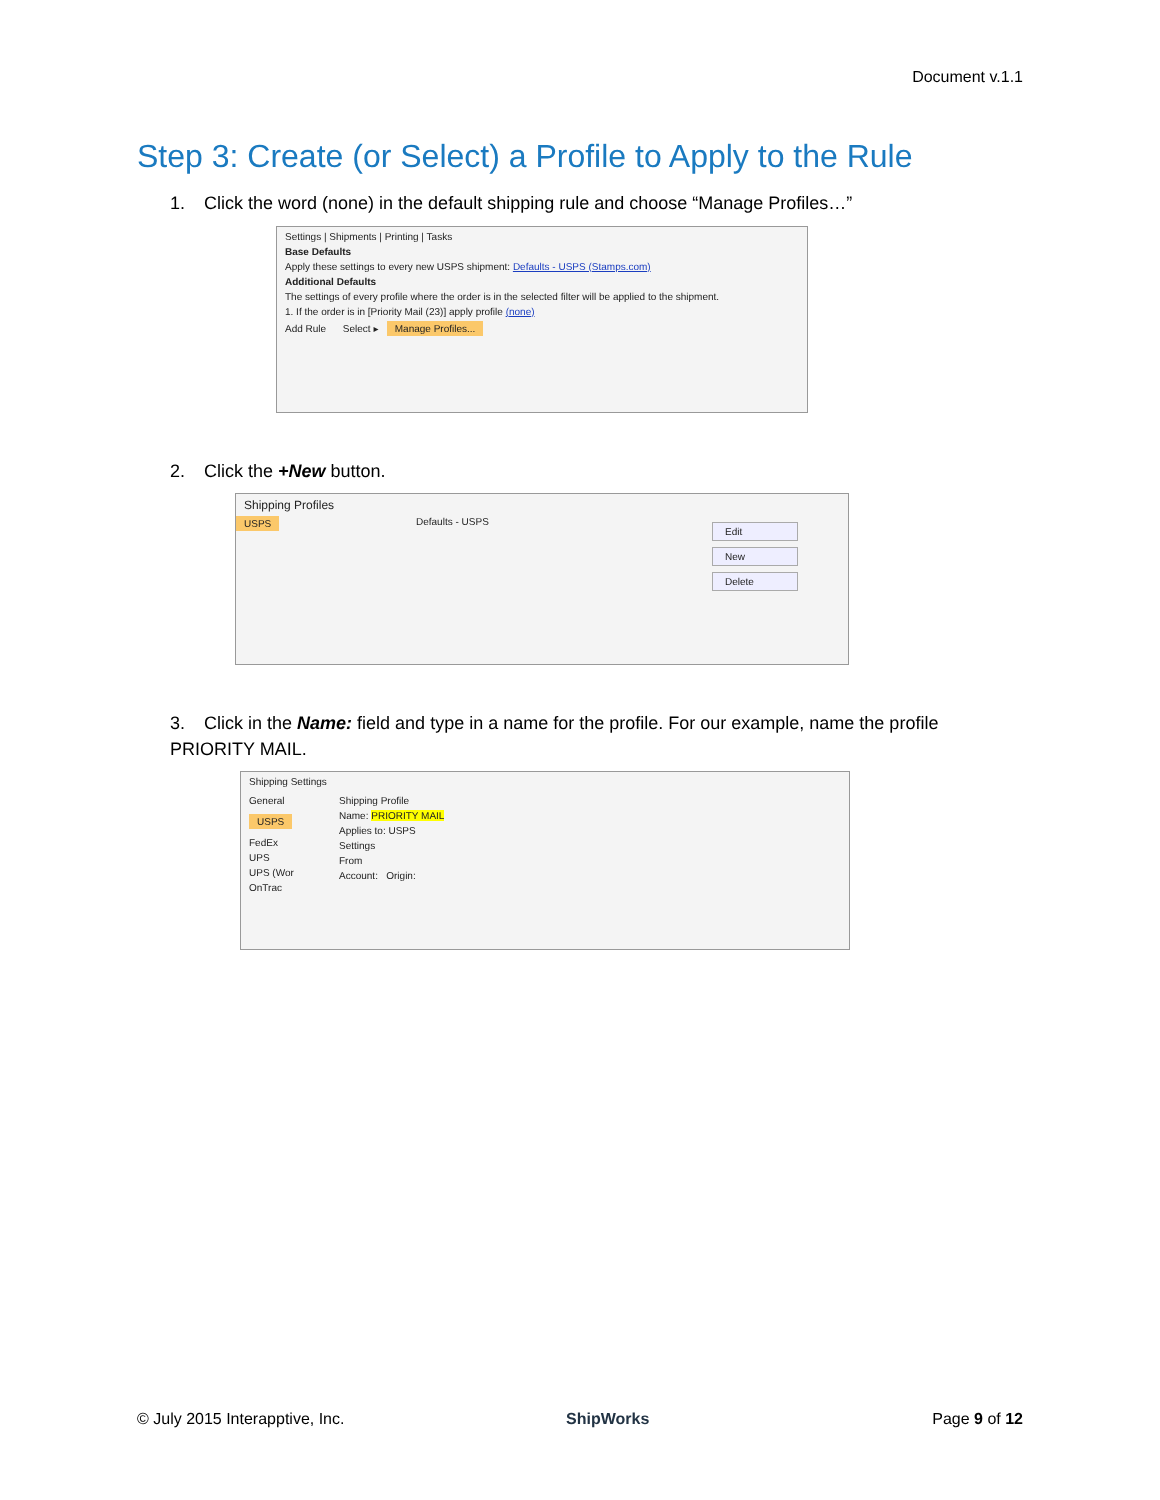Document v.1.1
Step 3: Create (or Select) a Profile to Apply to the Rule
1. Click the word (none) in the default shipping rule and choose “Manage Profiles…”
Settings | Shipments | Printing | Tasks
Base Defaults
Apply these settings to every new USPS shipment: Defaults - USPS (Stamps.com)
Additional Defaults
The settings of every profile where the order is in the selected filter will be applied to the shipment.
1. If the order is in [Priority Mail (23)] apply profile (none)
Add Rule Select ▸ Manage Profiles...
2. Click the +New button.
Shipping Profiles
USPS Defaults - USPS
Edit
New
Delete
3. Click in the Name: field and type in a name for the profile. For our example, name the profile PRIORITY MAIL.
Shipping Settings
General
USPS
FedEx
UPS
UPS (Wor
OnTrac
Shipping Profile
Name: PRIORITY MAIL
Applies to: USPS
Settings
From
Account: Origin:
© July 2015 Interapptive, Inc. ShipWorks Page 9 of 12